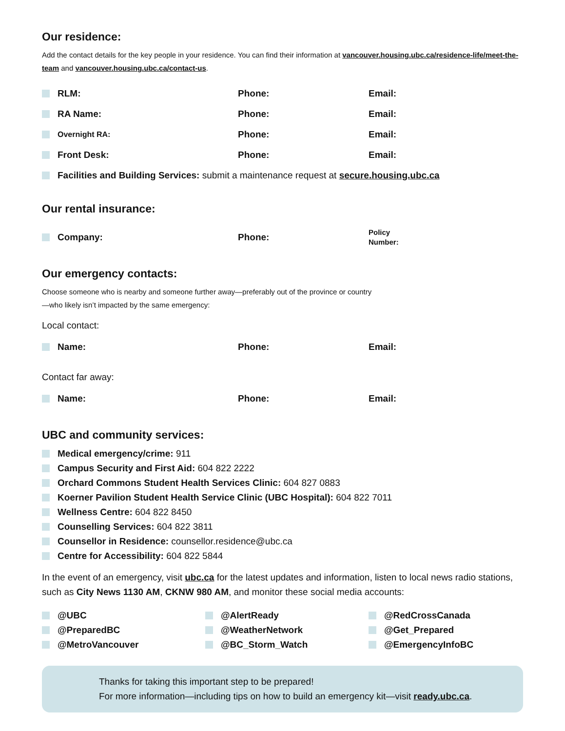Our residence:
Add the contact details for the key people in your residence. You can find their information at vancouver.housing.ubc.ca/residence-life/meet-the-team and vancouver.housing.ubc.ca/contact-us.
RLM: Phone: Email:
RA Name: Phone: Email:
Overnight RA: Phone: Email:
Front Desk: Phone: Email:
Facilities and Building Services: submit a maintenance request at secure.housing.ubc.ca
Our rental insurance:
Company: Phone: Policy
Number:
Our emergency contacts:
Choose someone who is nearby and someone further away—preferably out of the province or country
—who likely isn’t impacted by the same emergency:
Local contact:
Name: Phone: Email:
Contact far away:
Name: Phone: Email:
UBC and community services:
Medical emergency/crime: 911
Campus Security and First Aid: 604 822 2222
Orchard Commons Student Health Services Clinic: 604 827 0883
Koerner Pavilion Student Health Service Clinic (UBC Hospital): 604 822 7011
Wellness Centre: 604 822 8450
Counselling Services: 604 822 3811
Counsellor in Residence: counsellor.residence@ubc.ca
Centre for Accessibility: 604 822 5844
In the event of an emergency, visit ubc.ca for the latest updates and information, listen to local news radio stations, such as City News 1130 AM, CKNW 980 AM, and monitor these social media accounts:
@UBC
@AlertReady
@RedCrossCanada
@PreparedBC
@WeatherNetwork
@Get_Prepared
@MetroVancouver
@BC_Storm_Watch
@EmergencyInfoBC
Thanks for taking this important step to be prepared!
For more information—including tips on how to build an emergency kit—visit ready.ubc.ca.